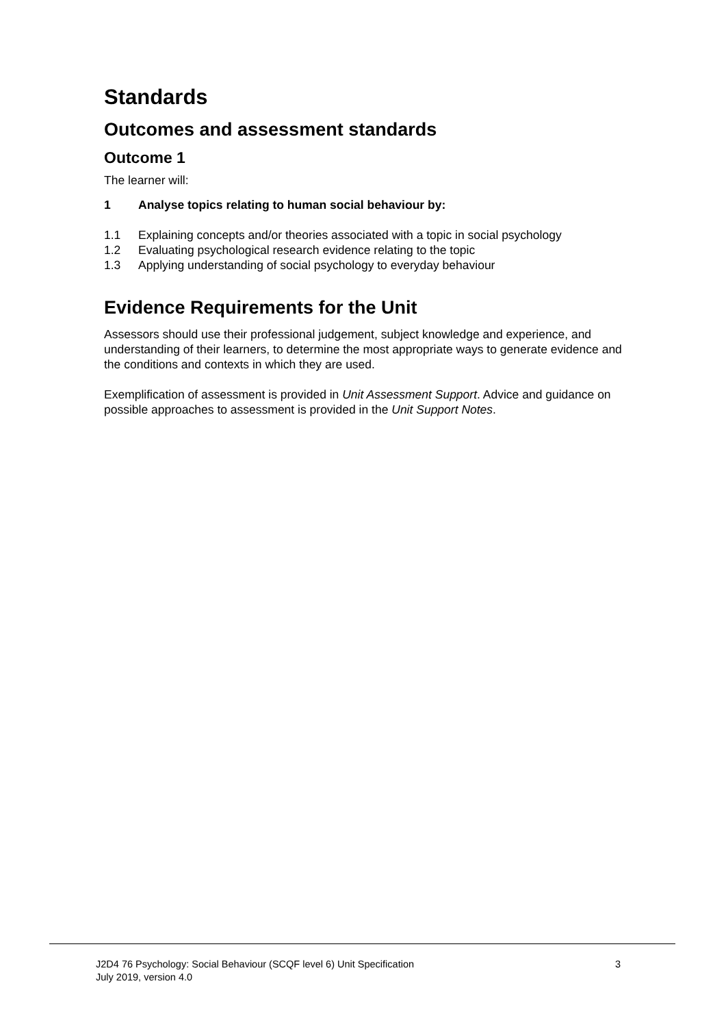Standards
Outcomes and assessment standards
Outcome 1
The learner will:
1 Analyse topics relating to human social behaviour by:
1.1 Explaining concepts and/or theories associated with a topic in social psychology
1.2 Evaluating psychological research evidence relating to the topic
1.3 Applying understanding of social psychology to everyday behaviour
Evidence Requirements for the Unit
Assessors should use their professional judgement, subject knowledge and experience, and understanding of their learners, to determine the most appropriate ways to generate evidence and the conditions and contexts in which they are used.
Exemplification of assessment is provided in Unit Assessment Support. Advice and guidance on possible approaches to assessment is provided in the Unit Support Notes.
J2D4 76 Psychology: Social Behaviour (SCQF level 6) Unit Specification
July 2019, version 4.0
3